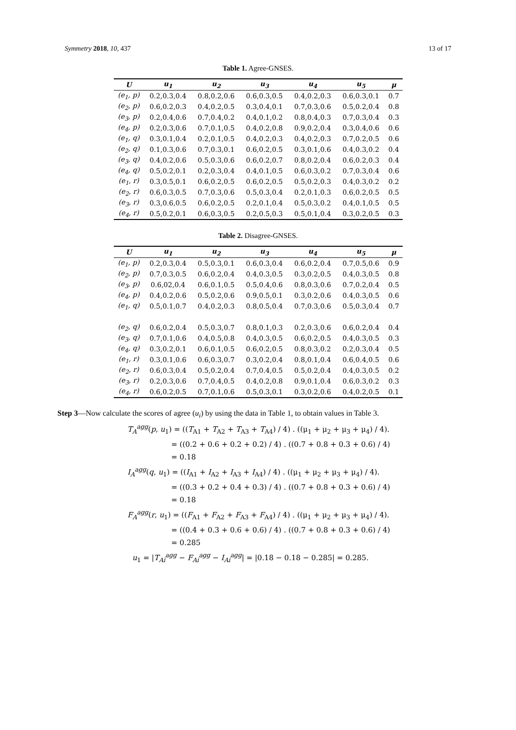Symmetry 2018, 10, 437 13 of 17
Table 1. Agree-GNSES.
| U | u<sub>1</sub> | u<sub>2</sub> | u<sub>3</sub> | u<sub>4</sub> | u<sub>5</sub> | μ |
| --- | --- | --- | --- | --- | --- | --- |
| (e<sub>1</sub>, p) | 0.2,0.3,0.4 | 0.8,0.2,0.6 | 0.6,0.3,0.5 | 0.4,0.2,0.3 | 0.6,0.3,0.1 | 0.7 |
| (e<sub>2</sub>, p) | 0.6,0.2,0.3 | 0.4,0.2,0.5 | 0.3,0.4,0.1 | 0.7,0.3,0.6 | 0.5,0.2,0.4 | 0.8 |
| (e<sub>3</sub>, p) | 0.2,0.4,0.6 | 0.7,0.4,0.2 | 0.4,0.1,0.2 | 0.8,0.4,0.3 | 0.7,0.3,0.4 | 0.3 |
| (e<sub>4</sub>, p) | 0.2,0.3,0.6 | 0.7,0.1,0.5 | 0.4,0.2,0.8 | 0.9,0.2,0.4 | 0.3,0.4,0.6 | 0.6 |
| (e<sub>1</sub>, q) | 0.3,0.1,0.4 | 0.2,0.1,0.5 | 0.4,0.2,0.3 | 0.4,0.2,0.3 | 0.7,0.2,0.5 | 0.6 |
| (e<sub>2</sub>, q) | 0.1,0.3,0.6 | 0.7,0.3,0.1 | 0.6,0.2,0.5 | 0.3,0.1,0.6 | 0.4,0.3,0.2 | 0.4 |
| (e<sub>3</sub>, q) | 0.4,0.2,0.6 | 0.5,0.3,0.6 | 0.6,0.2,0.7 | 0.8,0.2,0.4 | 0.6,0.2,0.3 | 0.4 |
| (e<sub>4</sub>, q) | 0.5,0.2,0.1 | 0.2,0.3,0.4 | 0.4,0.1,0.5 | 0.6,0.3,0.2 | 0.7,0.3,0.4 | 0.6 |
| (e<sub>1</sub>, r) | 0.3,0.5,0.1 | 0.6,0.2,0.5 | 0.6,0.2,0.5 | 0.5,0.2,0.3 | 0.4,0.3,0.2 | 0.2 |
| (e<sub>2</sub>, r) | 0.6,0.3,0.5 | 0.7,0.3,0.6 | 0.5,0.3,0.4 | 0.2,0.1,0.3 | 0.6,0.2,0.5 | 0.5 |
| (e<sub>3</sub>, r) | 0.3,0.6,0.5 | 0.6,0.2,0.5 | 0.2,0.1,0.4 | 0.5,0.3,0.2 | 0.4,0.1,0.5 | 0.5 |
| (e<sub>4</sub>, r) | 0.5,0.2,0.1 | 0.6,0.3,0.5 | 0.2,0.5,0.3 | 0.5,0.1,0.4 | 0.3,0.2,0.5 | 0.3 |
Table 2. Disagree-GNSES.
| U | u<sub>1</sub> | u<sub>2</sub> | u<sub>3</sub> | u<sub>4</sub> | u<sub>5</sub> | μ |
| --- | --- | --- | --- | --- | --- | --- |
| (e<sub>1</sub>, p) | 0.2,0.3,0.4 | 0.5,0.3,0.1 | 0.6,0.3,0.4 | 0.6,0.2,0.4 | 0.7,0.5,0.6 | 0.9 |
| (e<sub>2</sub>, p) | 0.7,0.3,0.5 | 0.6,0.2,0.4 | 0.4,0.3,0.5 | 0.3,0.2,0.5 | 0.4,0.3,0.5 | 0.8 |
| (e<sub>3</sub>, p) | 0.6,02,0.4 | 0.6,0.1,0.5 | 0.5,0.4,0.6 | 0.8,0.3,0.6 | 0.7,0.2,0.4 | 0.5 |
| (e<sub>4</sub>, p) | 0.4,0.2,0.6 | 0.5,0.2,0.6 | 0.9,0.5,0.1 | 0.3,0.2,0.6 | 0.4,0.3,0.5 | 0.6 |
| (e<sub>1</sub>, q) | 0.5,0.1,0.7 | 0.4,0.2,0.3 | 0.8,0.5,0.4 | 0.7,0.3,0.6 | 0.5,0.3,0.4 | 0.7 |
| (e<sub>2</sub>, q) | 0.6,0.2,0.4 | 0.5,0.3,0.7 | 0.8,0.1,0.3 | 0.2,0.3,0.6 | 0.6,0.2,0.4 | 0.4 |
| (e<sub>3</sub>, q) | 0.7,0.1,0.6 | 0.4,0.5,0.8 | 0.4,0.3,0.5 | 0.6,0.2,0.5 | 0.4,0.3,0.5 | 0.3 |
| (e<sub>4</sub>, q) | 0.3,0.2,0.1 | 0.6,0.1,0.5 | 0.6,0.2,0.5 | 0.8,0.3,0.2 | 0.2,0.3,0.4 | 0.5 |
| (e<sub>1</sub>, r) | 0.3,0.1,0.6 | 0.6,0.3,0.7 | 0.3,0.2,0.4 | 0.8,0.1,0.4 | 0.6,0.4,0.5 | 0.6 |
| (e<sub>2</sub>, r) | 0.6,0.3,0.4 | 0.5,0.2,0.4 | 0.7,0.4,0.5 | 0.5,0.2,0.4 | 0.4,0.3,0.5 | 0.2 |
| (e<sub>3</sub>, r) | 0.2,0.3,0.6 | 0.7,0.4,0.5 | 0.4,0.2,0.8 | 0.9,0.1,0.4 | 0.6,0.3,0.2 | 0.3 |
| (e<sub>4</sub>, r) | 0.6,0.2,0.5 | 0.7,0.1,0.6 | 0.5,0.3,0.1 | 0.3,0.2,0.6 | 0.4,0.2,0.5 | 0.1 |
Step 3—Now calculate the scores of agree (u<sub>i</sub>) by using the data in Table 1, to obtain values in Table 3.
T<sub>A</sub><sup>agg</sup>(p, u<sub>1</sub>) = ((T<sub>A1</sub> + T<sub>A2</sub> + T<sub>A3</sub> + T<sub>A4</sub>) / 4) . ((μ<sub>1</sub> + μ<sub>2</sub> + μ<sub>3</sub> + μ<sub>4</sub>) / 4).
= ((0.2 + 0.6 + 0.2 + 0.2) / 4) . ((0.7 + 0.8 + 0.3 + 0.6) / 4)
= 0.18
I<sub>A</sub><sup>agg</sup>(q, u<sub>1</sub>) = ((I<sub>A1</sub> + I<sub>A2</sub> + I<sub>A3</sub> + I<sub>A4</sub>) / 4) . ((μ<sub>1</sub> + μ<sub>2</sub> + μ<sub>3</sub> + μ<sub>4</sub>) / 4).
= ((0.3 + 0.2 + 0.4 + 0.3) / 4) . ((0.7 + 0.8 + 0.3 + 0.6) / 4)
= 0.18
F<sub>A</sub><sup>agg</sup>(r, u<sub>1</sub>) = ((F<sub>A1</sub> + F<sub>A2</sub> + F<sub>A3</sub> + F<sub>A4</sub>) / 4) . ((μ<sub>1</sub> + μ<sub>2</sub> + μ<sub>3</sub> + μ<sub>4</sub>) / 4).
= ((0.4 + 0.3 + 0.6 + 0.6) / 4) . ((0.7 + 0.8 + 0.3 + 0.6) / 4)
= 0.285
u<sub>1</sub> = |T<sub>Ai</sub><sup>agg</sup> − F<sub>Ai</sub><sup>agg</sup> − I<sub>Ai</sub><sup>agg</sup>| = |0.18 − 0.18 − 0.285| = 0.285.